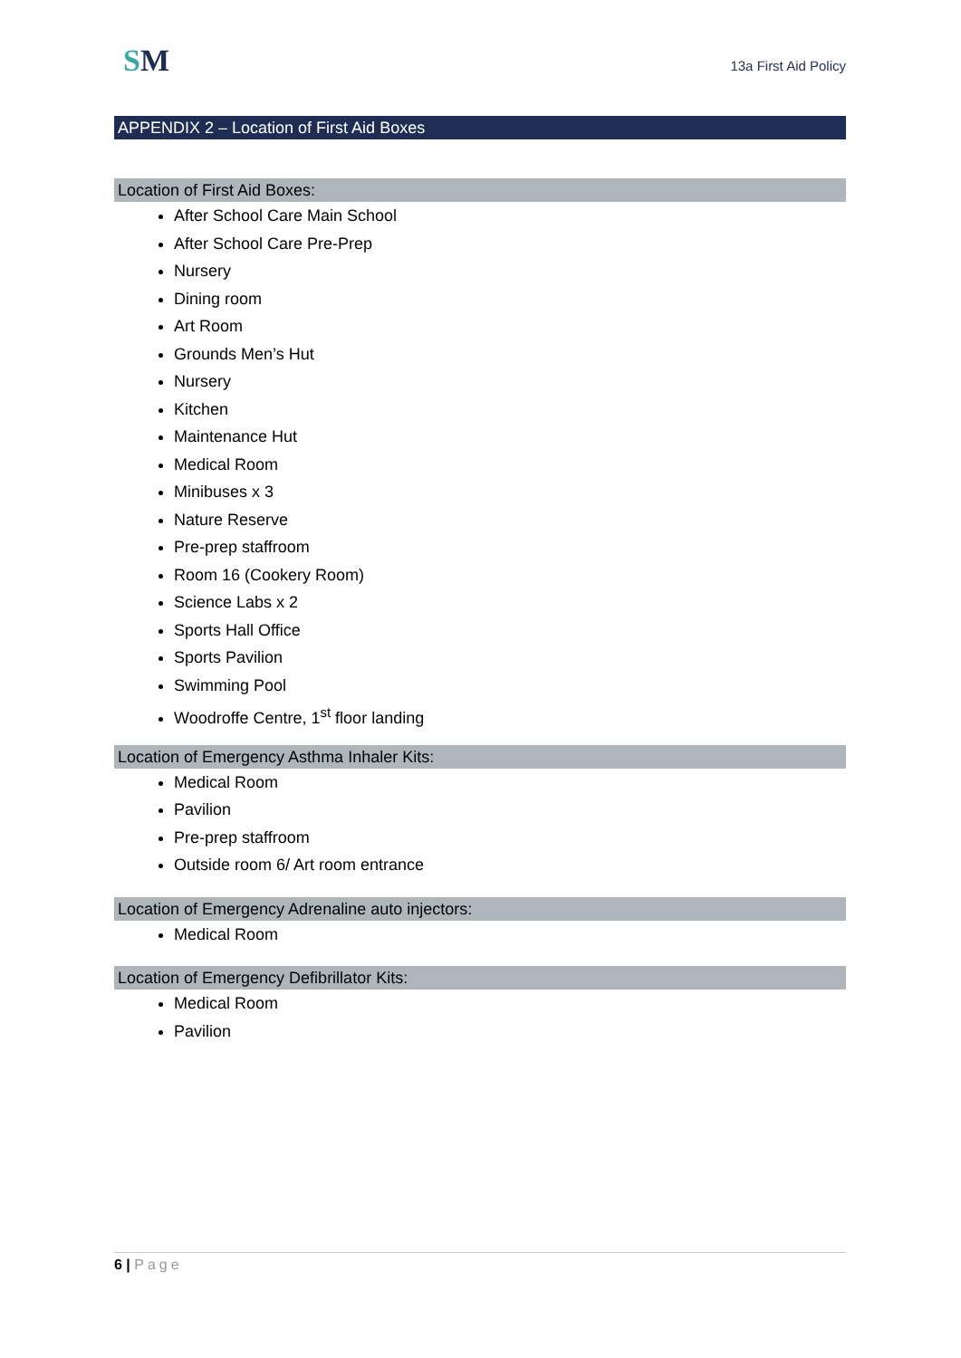SM
13a First Aid Policy
APPENDIX 2 – Location of First Aid Boxes
Location of First Aid Boxes:
After School Care Main School
After School Care Pre-Prep
Nursery
Dining room
Art Room
Grounds Men’s Hut
Nursery
Kitchen
Maintenance Hut
Medical Room
Minibuses x 3
Nature Reserve
Pre-prep staffroom
Room 16 (Cookery Room)
Science Labs x 2
Sports Hall Office
Sports Pavilion
Swimming Pool
Woodroffe Centre, 1<sup>st</sup> floor landing
Location of Emergency Asthma Inhaler Kits:
Medical Room
Pavilion
Pre-prep staffroom
Outside room 6/ Art room entrance
Location of Emergency Adrenaline auto injectors:
Medical Room
Location of Emergency Defibrillator Kits:
Medical Room
Pavilion
6 | Page